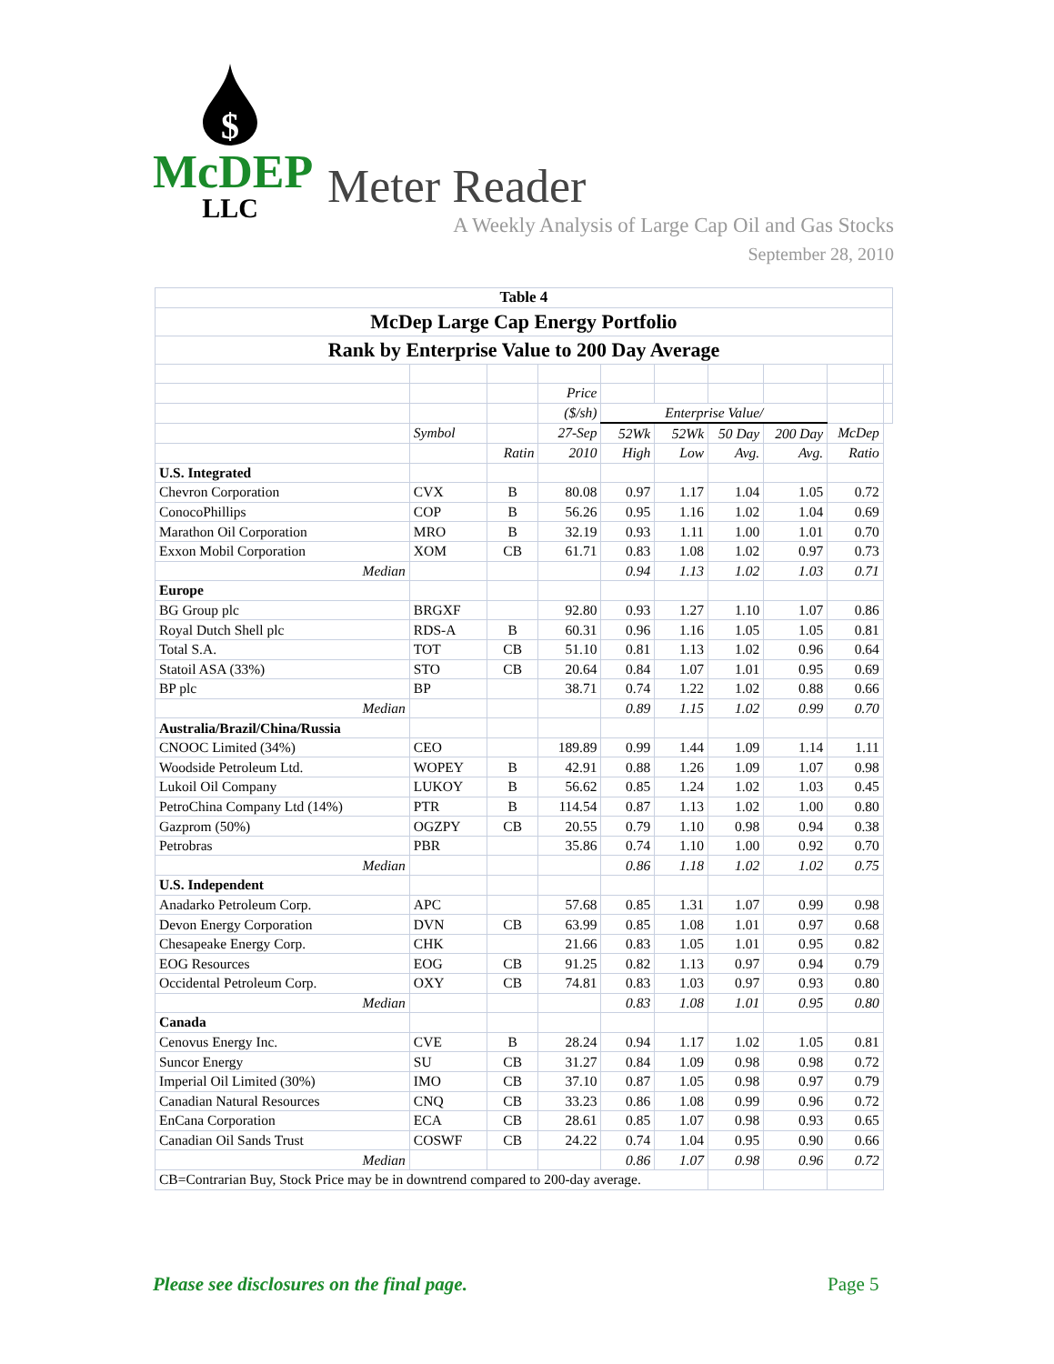$
McDEP
LLC
Meter Reader
A Weekly Analysis of Large Cap Oil and Gas Stocks
September 28, 2010
| Table 4 | | | | | | | | | |
| McDep Large Cap Energy Portfolio | | | | | | | | | |
| Rank by Enterprise Value to 200 Day Average | | | | | | | | | |
| | | | Price | | | | | | |
| | | | ($/sh) | Enterprise Value/ | | | | | |
| | Symbol | | 27-Sep | 52Wk | 52Wk | 50 Day | 200 Day | McDep | |
| | | Ratin | 2010 | High | Low | Avg. | Avg. | Ratio | |
| U.S. Integrated | | | | | | | | | |
| Chevron Corporation | CVX | B | 80.08 | 0.97 | 1.17 | 1.04 | 1.05 | 0.72 | |
| ConocoPhillips | COP | B | 56.26 | 0.95 | 1.16 | 1.02 | 1.04 | 0.69 | |
| Marathon Oil Corporation | MRO | B | 32.19 | 0.93 | 1.11 | 1.00 | 1.01 | 0.70 | |
| Exxon Mobil Corporation | XOM | CB | 61.71 | 0.83 | 1.08 | 1.02 | 0.97 | 0.73 | |
| Median | | | | 0.94 | 1.13 | 1.02 | 1.03 | 0.71 | |
| Europe | | | | | | | | | |
| BG Group plc | BRGXF | | 92.80 | 0.93 | 1.27 | 1.10 | 1.07 | 0.86 | |
| Royal Dutch Shell plc | RDS-A | B | 60.31 | 0.96 | 1.16 | 1.05 | 1.05 | 0.81 | |
| Total S.A. | TOT | CB | 51.10 | 0.81 | 1.13 | 1.02 | 0.96 | 0.64 | |
| Statoil ASA (33%) | STO | CB | 20.64 | 0.84 | 1.07 | 1.01 | 0.95 | 0.69 | |
| BP plc | BP | | 38.71 | 0.74 | 1.22 | 1.02 | 0.88 | 0.66 | |
| Median | | | | 0.89 | 1.15 | 1.02 | 0.99 | 0.70 | |
| Australia/Brazil/China/Russia | | | | | | | | | |
| CNOOC Limited (34%) | CEO | | 189.89 | 0.99 | 1.44 | 1.09 | 1.14 | 1.11 | |
| Woodside Petroleum Ltd. | WOPEY | B | 42.91 | 0.88 | 1.26 | 1.09 | 1.07 | 0.98 | |
| Lukoil Oil Company | LUKOY | B | 56.62 | 0.85 | 1.24 | 1.02 | 1.03 | 0.45 | |
| PetroChina Company Ltd (14%) | PTR | B | 114.54 | 0.87 | 1.13 | 1.02 | 1.00 | 0.80 | |
| Gazprom (50%) | OGZPY | CB | 20.55 | 0.79 | 1.10 | 0.98 | 0.94 | 0.38 | |
| Petrobras | PBR | | 35.86 | 0.74 | 1.10 | 1.00 | 0.92 | 0.70 | |
| Median | | | | 0.86 | 1.18 | 1.02 | 1.02 | 0.75 | |
| U.S. Independent | | | | | | | | | |
| Anadarko Petroleum Corp. | APC | | 57.68 | 0.85 | 1.31 | 1.07 | 0.99 | 0.98 | |
| Devon Energy Corporation | DVN | CB | 63.99 | 0.85 | 1.08 | 1.01 | 0.97 | 0.68 | |
| Chesapeake Energy Corp. | CHK | | 21.66 | 0.83 | 1.05 | 1.01 | 0.95 | 0.82 | |
| EOG Resources | EOG | CB | 91.25 | 0.82 | 1.13 | 0.97 | 0.94 | 0.79 | |
| Occidental Petroleum Corp. | OXY | CB | 74.81 | 0.83 | 1.03 | 0.97 | 0.93 | 0.80 | |
| Median | | | | 0.83 | 1.08 | 1.01 | 0.95 | 0.80 | |
| Canada | | | | | | | | | |
| Cenovus Energy Inc. | CVE | B | 28.24 | 0.94 | 1.17 | 1.02 | 1.05 | 0.81 | |
| Suncor Energy | SU | CB | 31.27 | 0.84 | 1.09 | 0.98 | 0.98 | 0.72 | |
| Imperial Oil Limited (30%) | IMO | CB | 37.10 | 0.87 | 1.05 | 0.98 | 0.97 | 0.79 | |
| Canadian Natural Resources | CNQ | CB | 33.23 | 0.86 | 1.08 | 0.99 | 0.96 | 0.72 | |
| EnCana Corporation | ECA | CB | 28.61 | 0.85 | 1.07 | 0.98 | 0.93 | 0.65 | |
| Canadian Oil Sands Trust | COSWF | CB | 24.22 | 0.74 | 1.04 | 0.95 | 0.90 | 0.66 | |
| Median | | | | 0.86 | 1.07 | 0.98 | 0.96 | 0.72 | |
| CB=Contrarian Buy, Stock Price may be in downtrend compared to 200-day average. | | | | | | | | | |
Please see disclosures on the final page.
Page 5